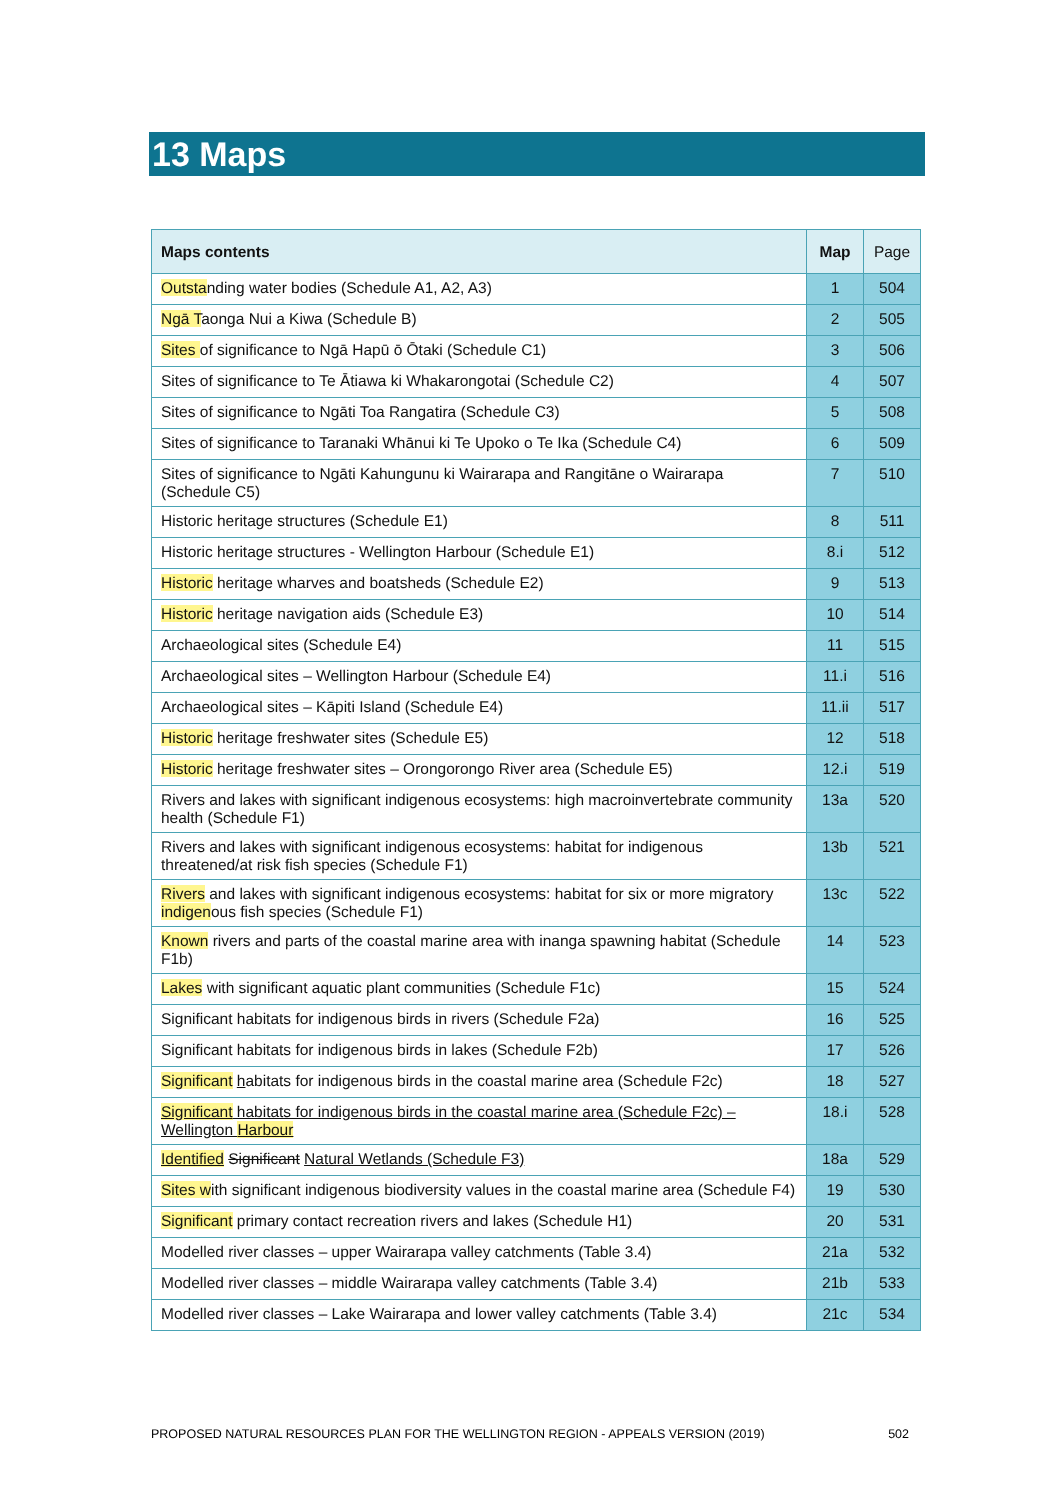13 Maps
| Maps contents | Map | Page |
| --- | --- | --- |
| Outsta nding water bodies (Schedule A1, A2, A3) | 1 | 504 |
| Ngā T aonga Nui a Kiwa (Schedule B) | 2 | 505 |
| Sites of significance to Ngā Hapū ō Ōtaki (Schedule C1) | 3 | 506 |
| Sites of significance to Te Ātiawa ki Whakarongotai (Schedule C2) | 4 | 507 |
| Sites of significance to Ngāti Toa Rangatira (Schedule C3) | 5 | 508 |
| Sites of significance to Taranaki Whānui ki Te Upoko o Te Ika (Schedule C4) | 6 | 509 |
| Sites of significance to Ngāti Kahungunu ki Wairarapa and Rangitāne o Wairarapa (Schedule C5) | 7 | 510 |
| Historic heritage structures (Schedule E1) | 8 | 511 |
| Historic heritage structures - Wellington Harbour (Schedule E1) | 8.i | 512 |
| Historic heritage wharves and boatsheds (Schedule E2) | 9 | 513 |
| Historic heritage navigation aids (Schedule E3) | 10 | 514 |
| Archaeological sites (Schedule E4) | 11 | 515 |
| Archaeological sites – Wellington Harbour (Schedule E4) | 11.i | 516 |
| Archaeological sites – Kāpiti Island (Schedule E4) | 11.ii | 517 |
| Historic heritage freshwater sites (Schedule E5) | 12 | 518 |
| Historic heritage freshwater sites – Orongorongo River area (Schedule E5) | 12.i | 519 |
| Rivers and lakes with significant indigenous ecosystems: high macroinvertebrate community health (Schedule F1) | 13a | 520 |
| Rivers and lakes with significant indigenous ecosystems: habitat for indigenous threatened/at risk fish species (Schedule F1) | 13b | 521 |
| Rivers and lakes with significant indigenous ecosystems: habitat for six or more migratory indigen ous fish species (Schedule F1) | 13c | 522 |
| Known rivers and parts of the coastal marine area with inanga spawning habitat (Schedule F1b) | 14 | 523 |
| Lakes with significant aquatic plant communities (Schedule F1c) | 15 | 524 |
| Significant habitats for indigenous birds in rivers (Schedule F2a) | 16 | 525 |
| Significant habitats for indigenous birds in lakes (Schedule F2b) | 17 | 526 |
| Significant h abitats for indigenous birds in the coastal marine area (Schedule F2c) | 18 | 527 |
| Significant habitats for indigenous birds in the coastal marine area (Schedule F2c) – Wellington Harbour | 18.i | 528 |
| Identified Significant Natural Wetlands (Schedule F3) | 18a | 529 |
| Sites w ith significant indigenous biodiversity values in the coastal marine area (Schedule F4) | 19 | 530 |
| Significant primary contact recreation rivers and lakes (Schedule H1) | 20 | 531 |
| Modelled river classes – upper Wairarapa valley catchments (Table 3.4) | 21a | 532 |
| Modelled river classes – middle Wairarapa valley catchments (Table 3.4) | 21b | 533 |
| Modelled river classes – Lake Wairarapa and lower valley catchments (Table 3.4) | 21c | 534 |
PROPOSED NATURAL RESOURCES PLAN FOR THE WELLINGTON REGION - APPEALS VERSION (2019) 502